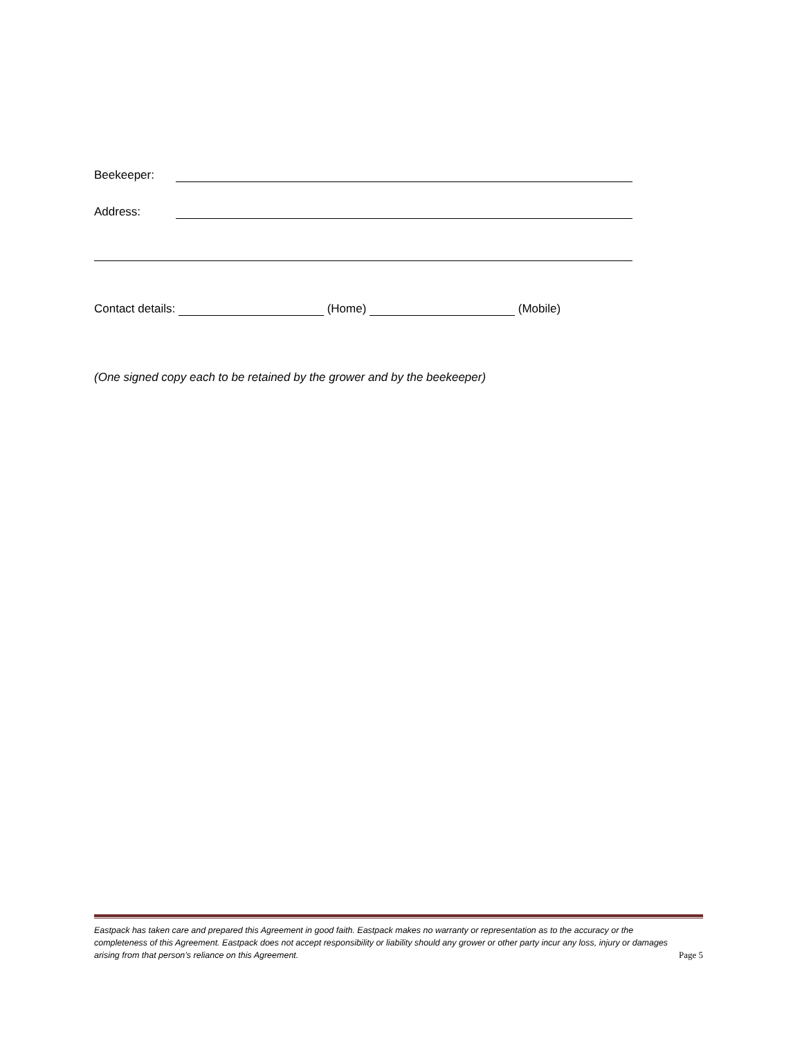Beekeeper:
Address:
Contact details: (Home) (Mobile)
(One signed copy each to be retained by the grower and by the beekeeper)
Eastpack has taken care and prepared this Agreement in good faith. Eastpack makes no warranty or representation as to the accuracy or the completeness of this Agreement. Eastpack does not accept responsibility or liability should any grower or other party incur any loss, injury or damages arising from that person’s reliance on this Agreement. Page 5